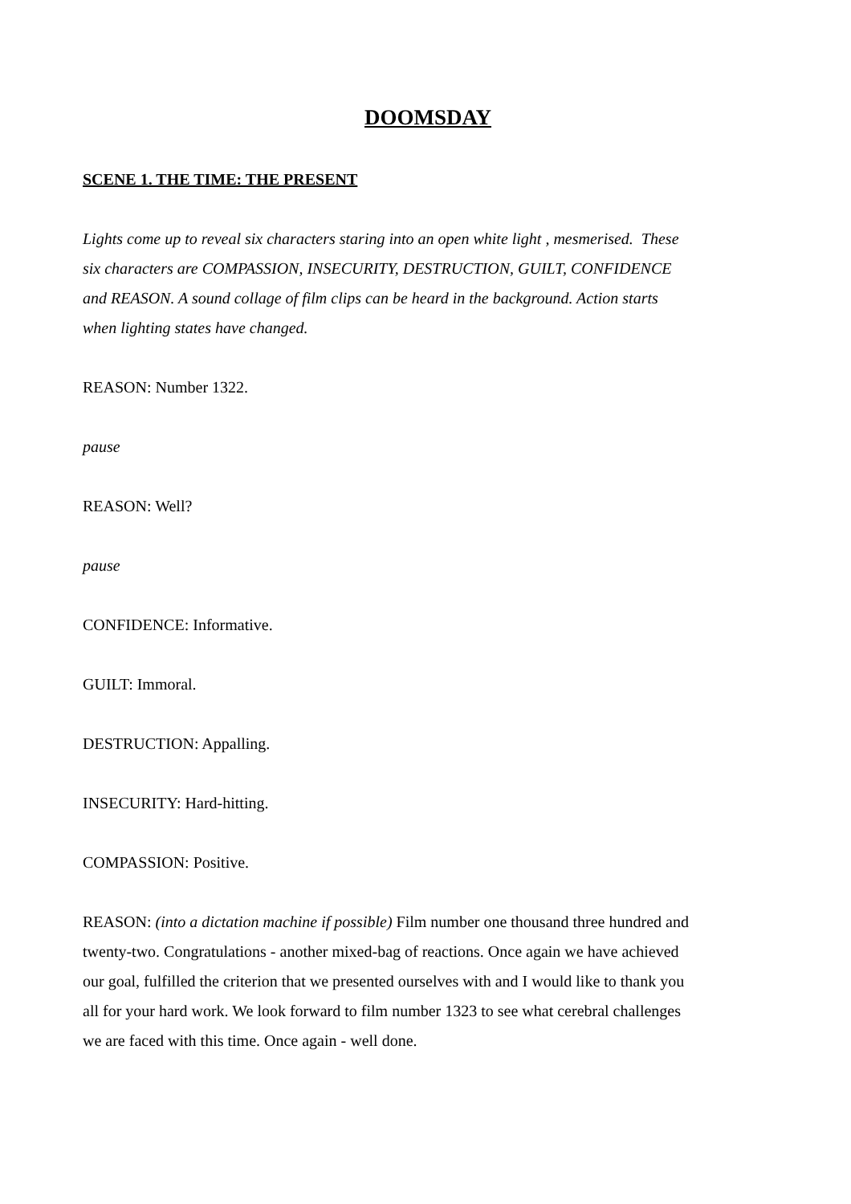DOOMSDAY
SCENE 1. THE TIME: THE PRESENT
Lights come up to reveal six characters staring into an open white light , mesmerised. These six characters are COMPASSION, INSECURITY, DESTRUCTION, GUILT, CONFIDENCE and REASON. A sound collage of film clips can be heard in the background. Action starts when lighting states have changed.
REASON: Number 1322.
pause
REASON: Well?
pause
CONFIDENCE: Informative.
GUILT: Immoral.
DESTRUCTION: Appalling.
INSECURITY: Hard-hitting.
COMPASSION: Positive.
REASON: (into a dictation machine if possible) Film number one thousand three hundred and twenty-two. Congratulations - another mixed-bag of reactions. Once again we have achieved our goal, fulfilled the criterion that we presented ourselves with and I would like to thank you all for your hard work. We look forward to film number 1323 to see what cerebral challenges we are faced with this time. Once again - well done.